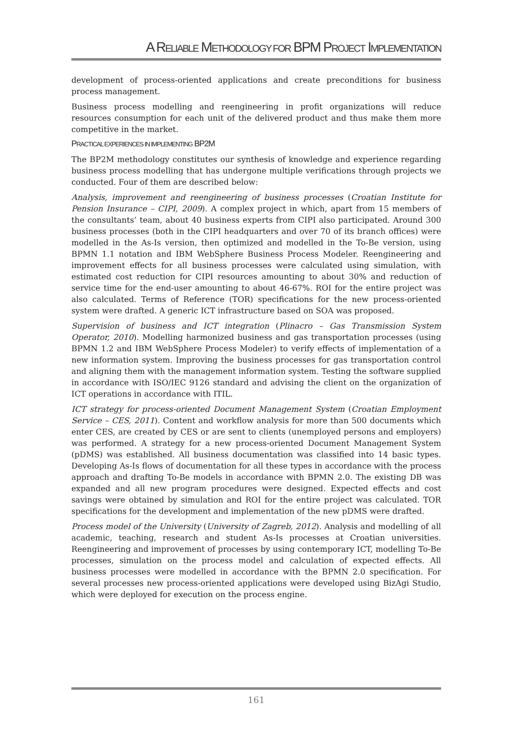A RELIABLE METHODOLOGY FOR BPM PROJECT IMPLEMENTATION
development of process-oriented applications and create preconditions for business process management.
Business process modelling and reengineering in profit organizations will reduce resources consumption for each unit of the delivered product and thus make them more competitive in the market.
PRACTICAL EXPERIENCES IN IMPLEMENTING BP2M
The BP2M methodology constitutes our synthesis of knowledge and experience regarding business process modelling that has undergone multiple verifications through projects we conducted. Four of them are described below:
Analysis, improvement and reengineering of business processes (Croatian Institute for Pension Insurance – CIPI, 2009). A complex project in which, apart from 15 members of the consultants’ team, about 40 business experts from CIPI also participated. Around 300 business processes (both in the CIPI headquarters and over 70 of its branch offices) were modelled in the As-Is version, then optimized and modelled in the To-Be version, using BPMN 1.1 notation and IBM WebSphere Business Process Modeler. Reengineering and improvement effects for all business processes were calculated using simulation, with estimated cost reduction for CIPI resources amounting to about 30% and reduction of service time for the end-user amounting to about 46-67%. ROI for the entire project was also calculated. Terms of Reference (TOR) specifications for the new process-oriented system were drafted. A generic ICT infrastructure based on SOA was proposed.
Supervision of business and ICT integration (Plinacro – Gas Transmission System Operator, 2010). Modelling harmonized business and gas transportation processes (using BPMN 1.2 and IBM WebSphere Process Modeler) to verify effects of implementation of a new information system. Improving the business processes for gas transportation control and aligning them with the management information system. Testing the software supplied in accordance with ISO/IEC 9126 standard and advising the client on the organization of ICT operations in accordance with ITIL.
ICT strategy for process-oriented Document Management System (Croatian Employment Service – CES, 2011). Content and workflow analysis for more than 500 documents which enter CES, are created by CES or are sent to clients (unemployed persons and employers) was performed. A strategy for a new process-oriented Document Management System (pDMS) was established. All business documentation was classified into 14 basic types. Developing As-Is flows of documentation for all these types in accordance with the process approach and drafting To-Be models in accordance with BPMN 2.0. The existing DB was expanded and all new program procedures were designed. Expected effects and cost savings were obtained by simulation and ROI for the entire project was calculated. TOR specifications for the development and implementation of the new pDMS were drafted.
Process model of the University (University of Zagreb, 2012). Analysis and modelling of all academic, teaching, research and student As-Is processes at Croatian universities. Reengineering and improvement of processes by using contemporary ICT, modelling To-Be processes, simulation on the process model and calculation of expected effects. All business processes were modelled in accordance with the BPMN 2.0 specification. For several processes new process-oriented applications were developed using BizAgi Studio, which were deployed for execution on the process engine.
161